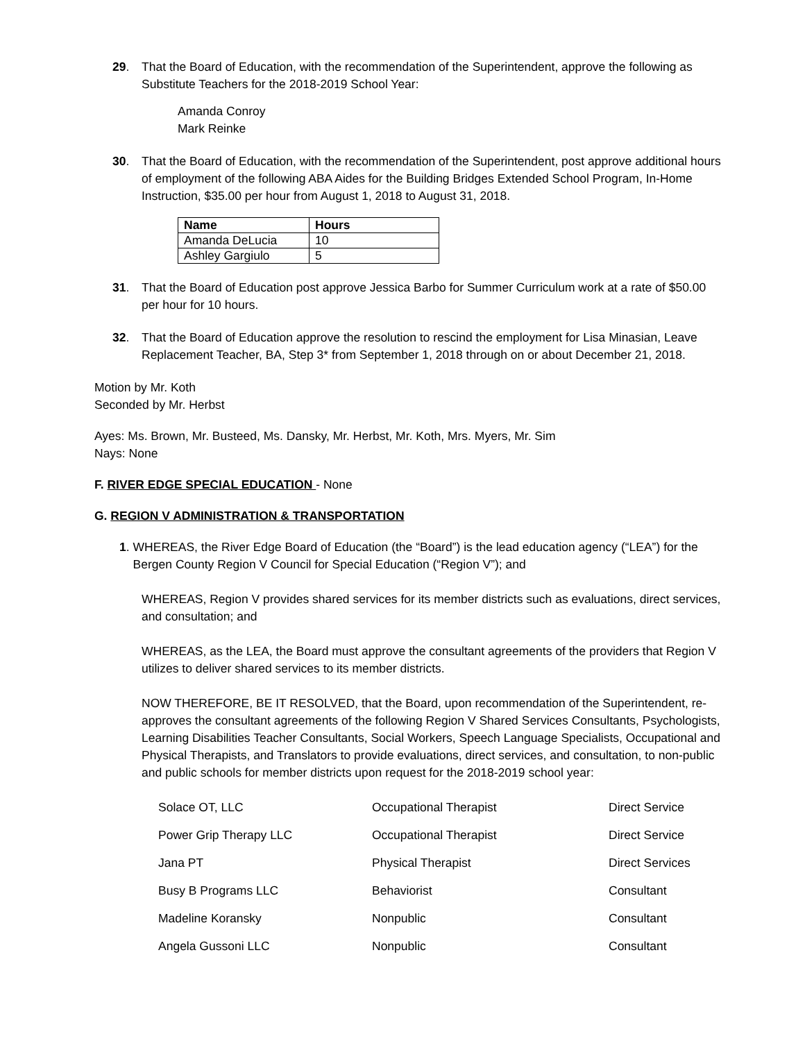29. That the Board of Education, with the recommendation of the Superintendent, approve the following as Substitute Teachers for the 2018-2019 School Year:
Amanda Conroy
Mark Reinke
30. That the Board of Education, with the recommendation of the Superintendent, post approve additional hours of employment of the following ABA Aides for the Building Bridges Extended School Program, In-Home Instruction, $35.00 per hour from August 1, 2018 to August 31, 2018.
| Name | Hours |
| --- | --- |
| Amanda DeLucia | 10 |
| Ashley Gargiulo | 5 |
31. That the Board of Education post approve Jessica Barbo for Summer Curriculum work at a rate of $50.00 per hour for 10 hours.
32. That the Board of Education approve the resolution to rescind the employment for Lisa Minasian, Leave Replacement Teacher, BA, Step 3* from September 1, 2018 through on or about December 21, 2018.
Motion by Mr. Koth
Seconded by Mr. Herbst
Ayes: Ms. Brown, Mr. Busteed, Ms. Dansky, Mr. Herbst, Mr. Koth, Mrs. Myers, Mr. Sim
Nays: None
F. RIVER EDGE SPECIAL EDUCATION - None
G. REGION V ADMINISTRATION & TRANSPORTATION
1. WHEREAS, the River Edge Board of Education (the “Board”) is the lead education agency (“LEA”) for the Bergen County Region V Council for Special Education (“Region V”); and
WHEREAS, Region V provides shared services for its member districts such as evaluations, direct services, and consultation; and
WHEREAS, as the LEA, the Board must approve the consultant agreements of the providers that Region V utilizes to deliver shared services to its member districts.
NOW THEREFORE, BE IT RESOLVED, that the Board, upon recommendation of the Superintendent, re-approves the consultant agreements of the following Region V Shared Services Consultants, Psychologists, Learning Disabilities Teacher Consultants, Social Workers, Speech Language Specialists, Occupational and Physical Therapists, and Translators to provide evaluations, direct services, and consultation, to non-public and public schools for member districts upon request for the 2018-2019 school year:
| Solace OT, LLC | Occupational Therapist | Direct Service |
| Power Grip Therapy LLC | Occupational Therapist | Direct Service |
| Jana PT | Physical Therapist | Direct Services |
| Busy B Programs LLC | Behaviorist | Consultant |
| Madeline Koransky | Nonpublic | Consultant |
| Angela Gussoni LLC | Nonpublic | Consultant |